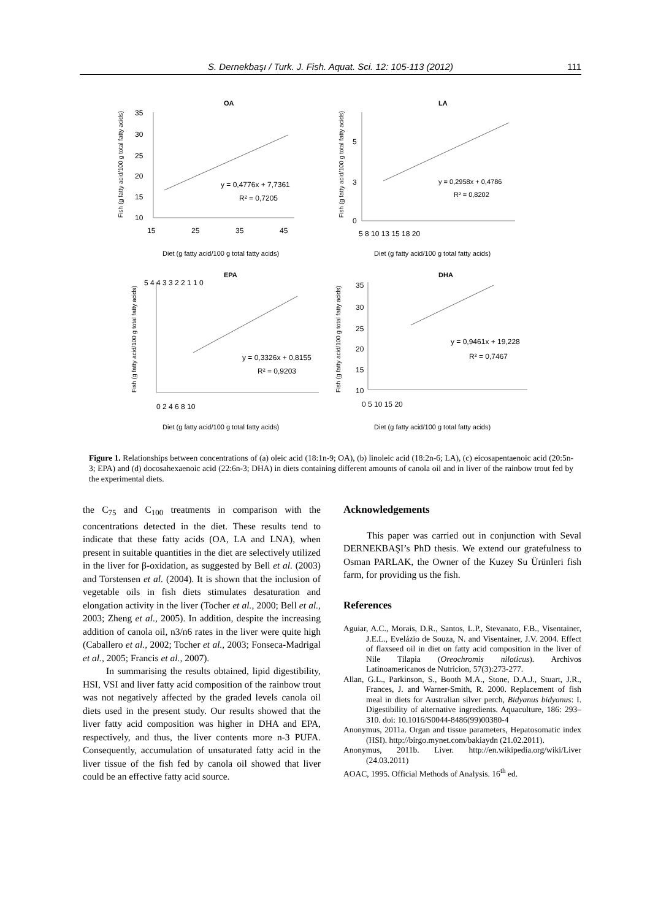S. Dernekbaşı / Turk. J. Fish. Aquat. Sci. 12: 105-113 (2012) 111
OA
35
30
25
20
15
10
15
25
35
45
y = 0,4776x + 7,7361
R² = 0,7205
Diet (g fatty acid/100 g total fatty acids)
Fish (g fatty acid/100 g total fatty acids)
LA
5
3
0
5 8 10 13 15 18 20
y = 0,2958x + 0,4786
R² = 0,8202
Diet (g fatty acid/100 g total fatty acids)
Fish (g fatty acid/100 g total fatty acids)
EPA
5 4 4 3 3 2 2 1 1 0
0 2 4 6 8 10
y = 0,3326x + 0,8155
R² = 0,9203
Diet (g fatty acid/100 g total fatty acids)
Fish (g fatty acid/100 g total fatty acids)
DHA
35
30
25
20
15
10
0 5 10 15 20
y = 0,9461x + 19,228
R² = 0,7467
Diet (g fatty acid/100 g total fatty acids)
Fish (g fatty acid/100 g total fatty acids)
Figure 1. Relationships between concentrations of (a) oleic acid (18:1n-9; OA), (b) linoleic acid (18:2n-6; LA), (c) eicosapentaenoic acid (20:5n-3; EPA) and (d) docosahexaenoic acid (22:6n-3; DHA) in diets containing different amounts of canola oil and in liver of the rainbow trout fed by the experimental diets.
the C<sub>75</sub> and C<sub>100</sub> treatments in comparison with the concentrations detected in the diet. These results tend to indicate that these fatty acids (OA, LA and LNA), when present in suitable quantities in the diet are selectively utilized in the liver for β-oxidation, as suggested by Bell et al. (2003) and Torstensen et al. (2004). It is shown that the inclusion of vegetable oils in fish diets stimulates desaturation and elongation activity in the liver (Tocher et al., 2000; Bell et al., 2003; Zheng et al., 2005). In addition, despite the increasing addition of canola oil, n3/n6 rates in the liver were quite high (Caballero et al., 2002; Tocher et al., 2003; Fonseca-Madrigal et al., 2005; Francis et al., 2007).
In summarising the results obtained, lipid digestibility, HSI, VSI and liver fatty acid composition of the rainbow trout was not negatively affected by the graded levels canola oil diets used in the present study. Our results showed that the liver fatty acid composition was higher in DHA and EPA, respectively, and thus, the liver contents more n-3 PUFA. Consequently, accumulation of unsaturated fatty acid in the liver tissue of the fish fed by canola oil showed that liver could be an effective fatty acid source.
Acknowledgements
This paper was carried out in conjunction with Seval DERNEKBAŞI’s PhD thesis. We extend our gratefulness to Osman PARLAK, the Owner of the Kuzey Su Ürünleri fish farm, for providing us the fish.
References
Aguiar, A.C., Morais, D.R., Santos, L.P., Stevanato, F.B., Visentainer, J.E.L., Evelázio de Souza, N. and Visentainer, J.V. 2004. Effect of flaxseed oil in diet on fatty acid composition in the liver of Nile Tilapia (Oreochromis niloticus). Archivos Latinoamericanos de Nutricion, 57(3):273-277.
Allan, G.L., Parkinson, S., Booth M.A., Stone, D.A.J., Stuart, J.R., Frances, J. and Warner-Smith, R. 2000. Replacement of fish meal in diets for Australian silver perch, Bidyanus bidyanus: I. Digestibility of alternative ingredients. Aquaculture, 186: 293–310. doi: 10.1016/S0044-8486(99)00380-4
Anonymus, 2011a. Organ and tissue parameters, Hepatosomatic index (HSI). http://birgo.mynet.com/bakiaydn (21.02.2011).
Anonymus, 2011b. Liver. http://en.wikipedia.org/wiki/Liver (24.03.2011)
AOAC, 1995. Official Methods of Analysis. 16<sup>th</sup> ed.